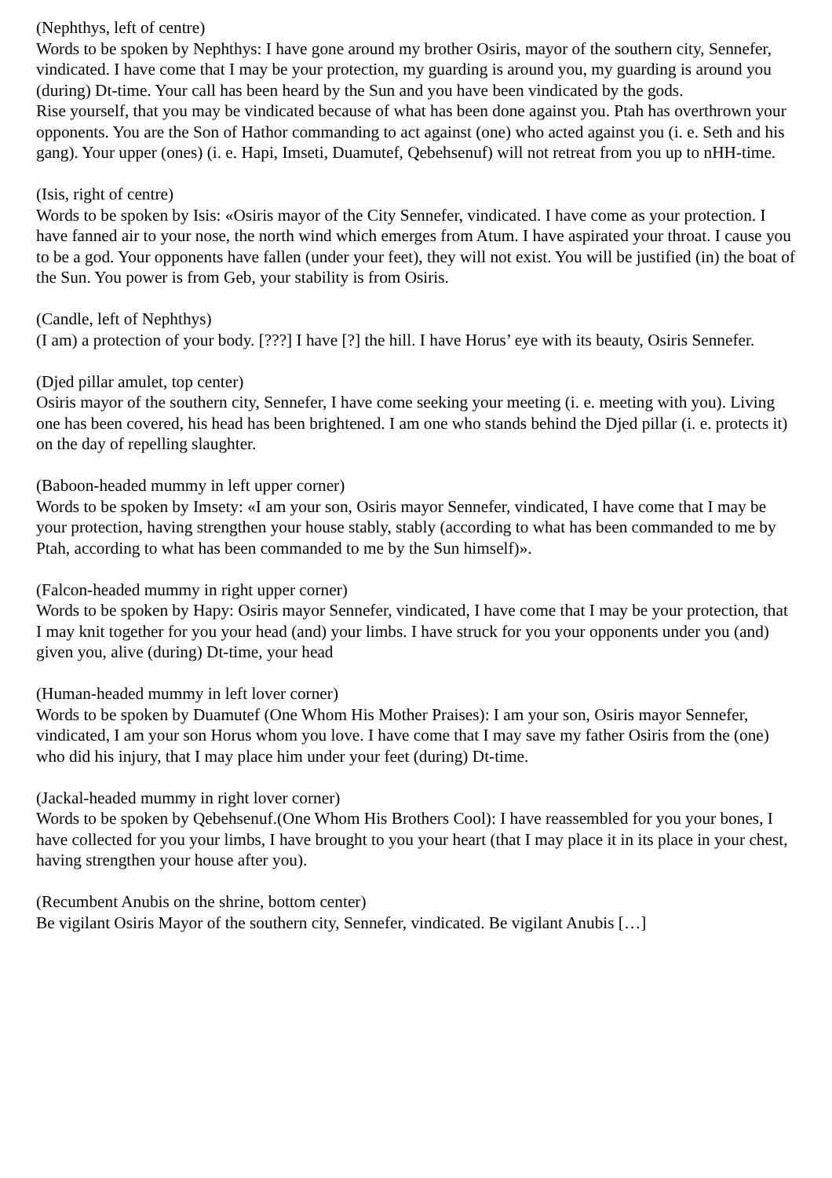(Nephthys, left of centre)
Words to be spoken by Nephthys: I have gone around my brother Osiris, mayor of the southern city, Sennefer, vindicated. I have come that I may be your protection, my guarding is around you, my guarding is around you (during) Dt-time. Your call has been heard by the Sun and you have been vindicated by the gods.
Rise yourself, that you may be vindicated because of what has been done against you. Ptah has overthrown your opponents. You are the Son of Hathor commanding to act against (one) who acted against you (i. e. Seth and his gang). Your upper (ones) (i. e. Hapi, Imseti, Duamutef, Qebehsenuf) will not retreat from you up to nHH-time.
(Isis, right of centre)
Words to be spoken by Isis: «Osiris mayor of the City Sennefer, vindicated. I have come as your protection. I have fanned air to your nose, the north wind which emerges from Atum. I have aspirated your throat. I cause you to be a god. Your opponents have fallen (under your feet), they will not exist. You will be justified (in) the boat of the Sun. You power is from Geb, your stability is from Osiris.
(Candle, left of Nephthys)
(I am) a protection of your body. [???] I have [?] the hill. I have Horus’ eye with its beauty, Osiris Sennefer.
(Djed pillar amulet, top center)
Osiris mayor of the southern city, Sennefer, I have come seeking your meeting (i. e. meeting with you). Living one has been covered, his head has been brightened. I am one who stands behind the Djed pillar (i. e. protects it) on the day of repelling slaughter.
(Baboon-headed mummy in left upper corner)
Words to be spoken by Imsety: «I am your son, Osiris mayor Sennefer, vindicated, I have come that I may be your protection, having strengthen your house stably, stably (according to what has been commanded to me by Ptah, according to what has been commanded to me by the Sun himself)».
(Falcon-headed mummy in right upper corner)
Words to be spoken by Hapy: Osiris mayor Sennefer, vindicated, I have come that I may be your protection, that I may knit together for you your head (and) your limbs. I have struck for you your opponents under you (and) given you, alive (during) Dt-time, your head
(Human-headed mummy in left lover corner)
Words to be spoken by Duamutef (One Whom His Mother Praises): I am your son, Osiris mayor Sennefer, vindicated, I am your son Horus whom you love. I have come that I may save my father Osiris from the (one) who did his injury, that I may place him under your feet (during) Dt-time.
(Jackal-headed mummy in right lover corner)
Words to be spoken by Qebehsenuf.(One Whom His Brothers Cool): I have reassembled for you your bones, I have collected for you your limbs, I have brought to you your heart (that I may place it in its place in your chest, having strengthen your house after you).
(Recumbent Anubis on the shrine, bottom center)
Be vigilant Osiris Mayor of the southern city, Sennefer, vindicated. Be vigilant Anubis […]